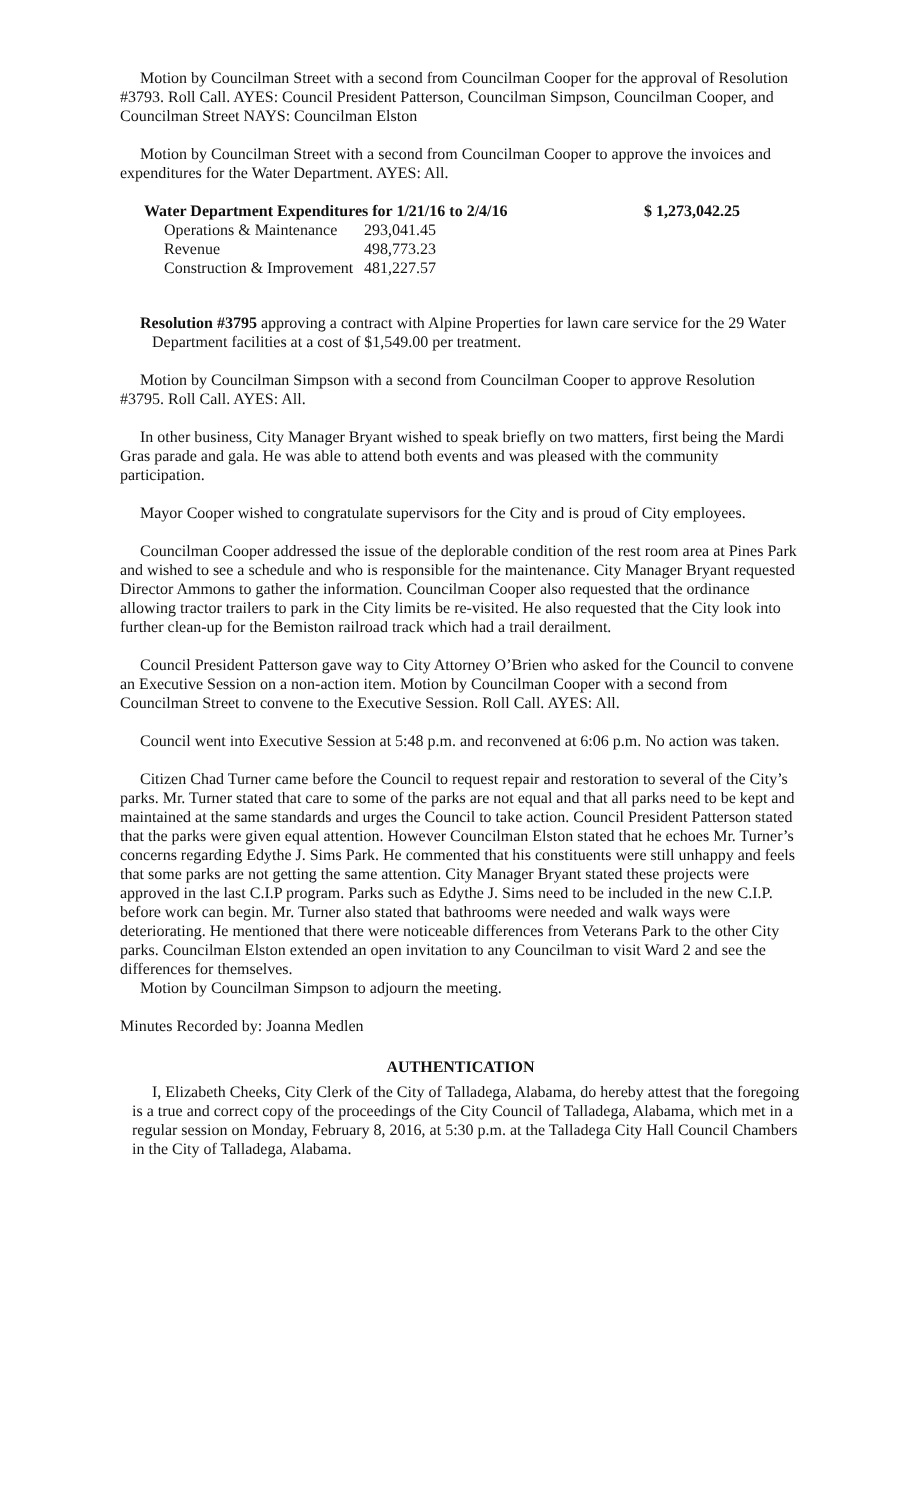Motion by Councilman Street with a second from Councilman Cooper for the approval of Resolution #3793. Roll Call. AYES: Council President Patterson, Councilman Simpson, Councilman Cooper, and Councilman Street NAYS: Councilman Elston
Motion by Councilman Street with a second from Councilman Cooper to approve the invoices and expenditures for the Water Department. AYES: All.
| Water Department Expenditures for 1/21/16 to 2/4/16 | | $ 1,273,042.25 |
| --- | --- | --- |
| Operations & Maintenance | 293,041.45 | |
| Revenue | 498,773.23 | |
| Construction & Improvement | 481,227.57 | |
Resolution #3795 approving a contract with Alpine Properties for lawn care service for the 29 Water Department facilities at a cost of $1,549.00 per treatment.
Motion by Councilman Simpson with a second from Councilman Cooper to approve Resolution #3795. Roll Call. AYES: All.
In other business, City Manager Bryant wished to speak briefly on two matters, first being the Mardi Gras parade and gala. He was able to attend both events and was pleased with the community participation.
Mayor Cooper wished to congratulate supervisors for the City and is proud of City employees.
Councilman Cooper addressed the issue of the deplorable condition of the rest room area at Pines Park and wished to see a schedule and who is responsible for the maintenance. City Manager Bryant requested Director Ammons to gather the information. Councilman Cooper also requested that the ordinance allowing tractor trailers to park in the City limits be re-visited. He also requested that the City look into further clean-up for the Bemiston railroad track which had a trail derailment.
Council President Patterson gave way to City Attorney O’Brien who asked for the Council to convene an Executive Session on a non-action item. Motion by Councilman Cooper with a second from Councilman Street to convene to the Executive Session. Roll Call. AYES: All.
Council went into Executive Session at 5:48 p.m. and reconvened at 6:06 p.m. No action was taken.
Citizen Chad Turner came before the Council to request repair and restoration to several of the City’s parks. Mr. Turner stated that care to some of the parks are not equal and that all parks need to be kept and maintained at the same standards and urges the Council to take action. Council President Patterson stated that the parks were given equal attention. However Councilman Elston stated that he echoes Mr. Turner’s concerns regarding Edythe J. Sims Park. He commented that his constituents were still unhappy and feels that some parks are not getting the same attention. City Manager Bryant stated these projects were approved in the last C.I.P program. Parks such as Edythe J. Sims need to be included in the new C.I.P. before work can begin. Mr. Turner also stated that bathrooms were needed and walk ways were deteriorating. He mentioned that there were noticeable differences from Veterans Park to the other City parks. Councilman Elston extended an open invitation to any Councilman to visit Ward 2 and see the differences for themselves.
Motion by Councilman Simpson to adjourn the meeting.
Minutes Recorded by: Joanna Medlen
AUTHENTICATION
I, Elizabeth Cheeks, City Clerk of the City of Talladega, Alabama, do hereby attest that the foregoing is a true and correct copy of the proceedings of the City Council of Talladega, Alabama, which met in a regular session on Monday, February 8, 2016, at 5:30 p.m. at the Talladega City Hall Council Chambers in the City of Talladega, Alabama.